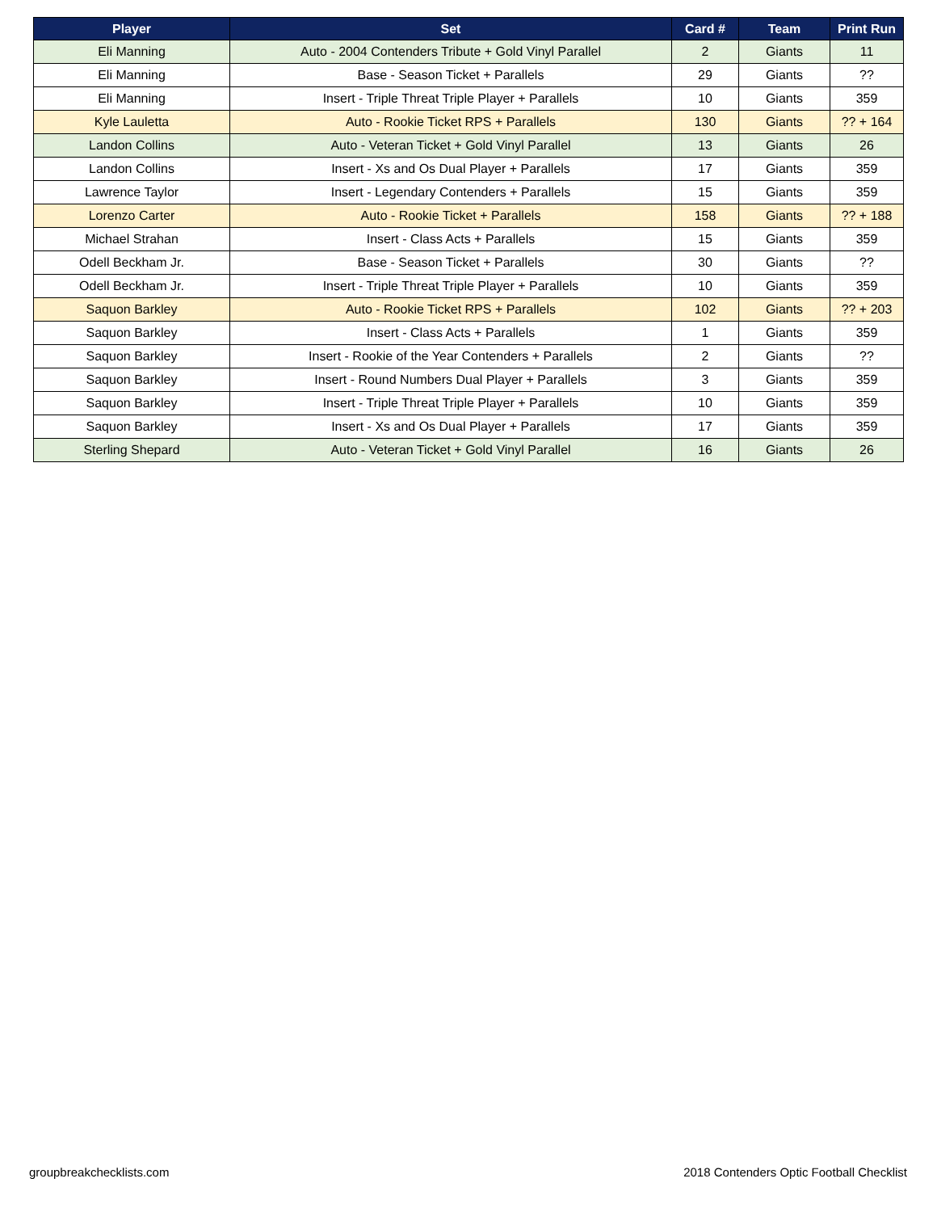| Player | Set | Card # | Team | Print Run |
| --- | --- | --- | --- | --- |
| Eli Manning | Auto - 2004 Contenders Tribute + Gold Vinyl Parallel | 2 | Giants | 11 |
| Eli Manning | Base - Season Ticket + Parallels | 29 | Giants | ?? |
| Eli Manning | Insert - Triple Threat Triple Player + Parallels | 10 | Giants | 359 |
| Kyle Lauletta | Auto - Rookie Ticket RPS + Parallels | 130 | Giants | ?? + 164 |
| Landon Collins | Auto - Veteran Ticket + Gold Vinyl Parallel | 13 | Giants | 26 |
| Landon Collins | Insert - Xs and Os Dual Player + Parallels | 17 | Giants | 359 |
| Lawrence Taylor | Insert - Legendary Contenders + Parallels | 15 | Giants | 359 |
| Lorenzo Carter | Auto - Rookie Ticket + Parallels | 158 | Giants | ?? + 188 |
| Michael Strahan | Insert - Class Acts + Parallels | 15 | Giants | 359 |
| Odell Beckham Jr. | Base - Season Ticket + Parallels | 30 | Giants | ?? |
| Odell Beckham Jr. | Insert - Triple Threat Triple Player + Parallels | 10 | Giants | 359 |
| Saquon Barkley | Auto - Rookie Ticket RPS + Parallels | 102 | Giants | ?? + 203 |
| Saquon Barkley | Insert - Class Acts + Parallels | 1 | Giants | 359 |
| Saquon Barkley | Insert - Rookie of the Year Contenders + Parallels | 2 | Giants | ?? |
| Saquon Barkley | Insert - Round Numbers Dual Player + Parallels | 3 | Giants | 359 |
| Saquon Barkley | Insert - Triple Threat Triple Player + Parallels | 10 | Giants | 359 |
| Saquon Barkley | Insert - Xs and Os Dual Player + Parallels | 17 | Giants | 359 |
| Sterling Shepard | Auto - Veteran Ticket + Gold Vinyl Parallel | 16 | Giants | 26 |
groupbreakchecklists.com 2018 Contenders Optic Football Checklist